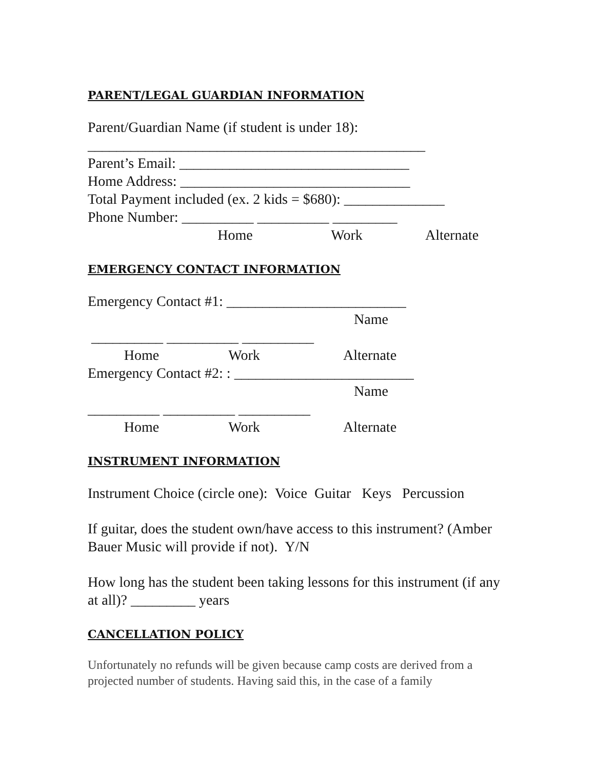PARENT/LEGAL GUARDIAN INFORMATION
Parent/Guardian Name (if student is under 18):
_______________________________________________
Parent’s Email: ________________________________
Home Address: ________________________________
Total Payment included (ex. 2 kids = $680): ______________
Phone Number: __________ __________ _________
Home Work Alternate
EMERGENCY CONTACT INFORMATION
Emergency Contact #1: _________________________
Name
__________ __________ __________
Home Work Alternate
Emergency Contact #2: : _________________________
Name
__________ __________ __________
Home Work Alternate
INSTRUMENT INFORMATION
Instrument Choice (circle one): Voice Guitar Keys Percussion
If guitar, does the student own/have access to this instrument? (Amber Bauer Music will provide if not). Y/N
How long has the student been taking lessons for this instrument (if any at all)? _________ years
CANCELLATION POLICY
Unfortunately no refunds will be given because camp costs are derived from a projected number of students. Having said this, in the case of a family